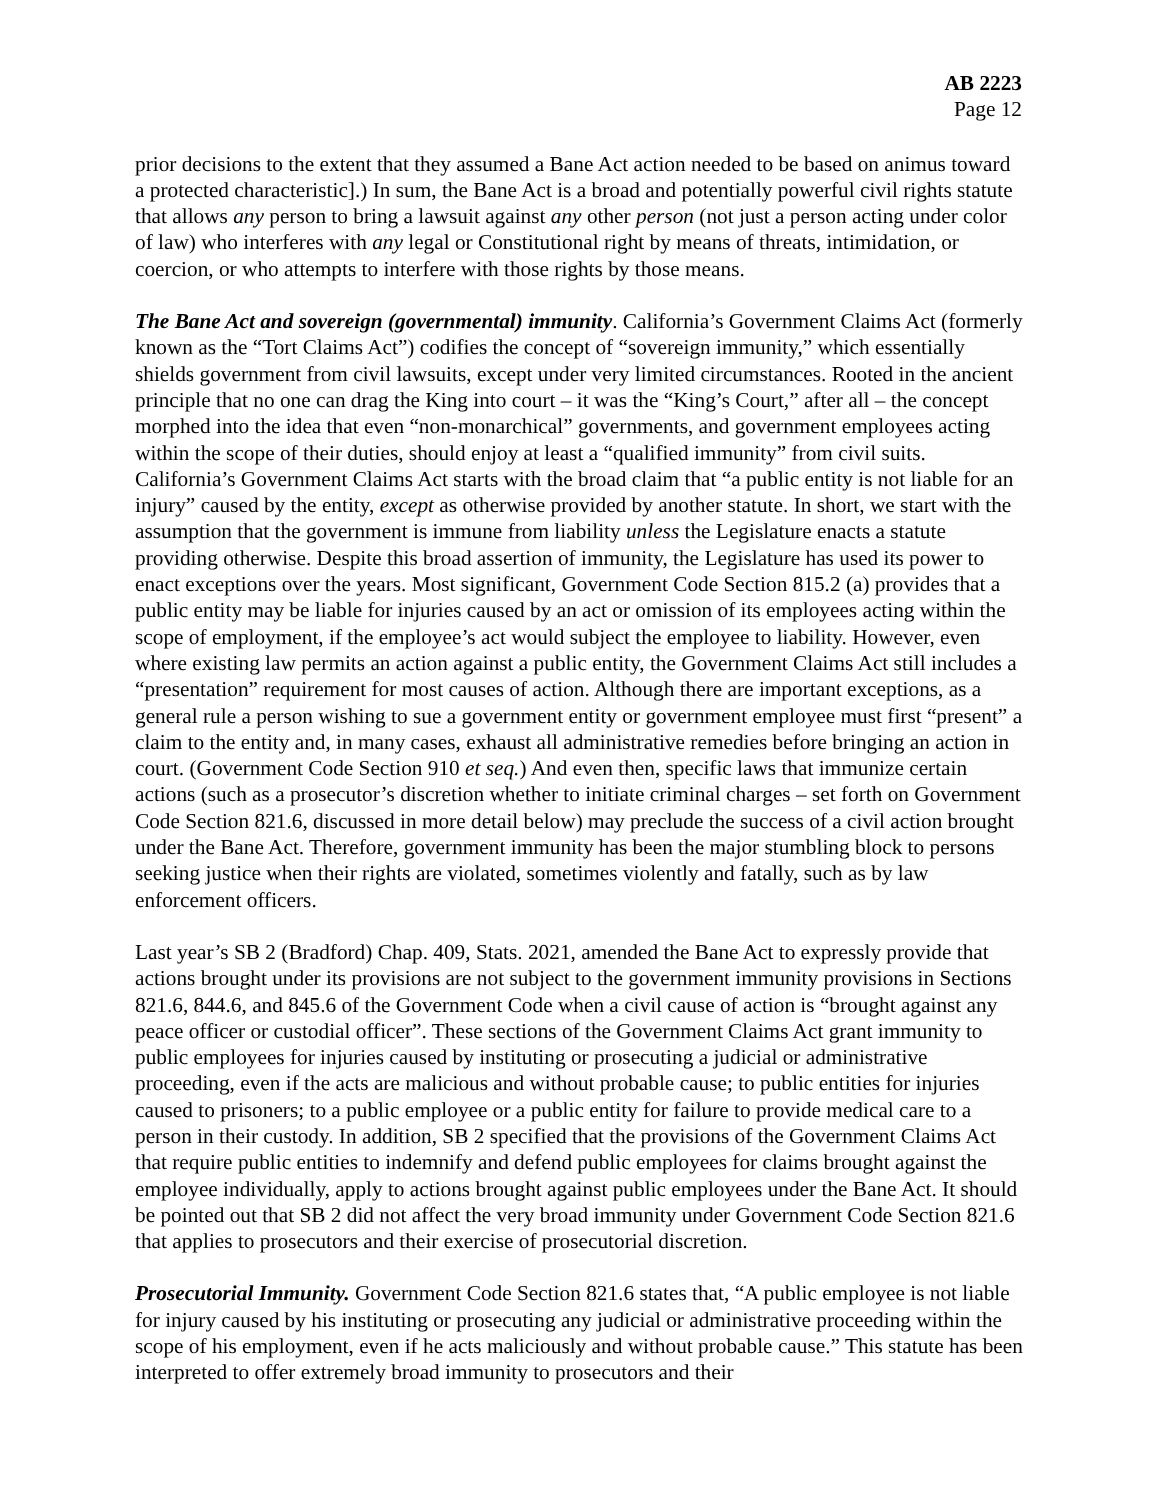AB 2223
Page 12
prior decisions to the extent that they assumed a Bane Act action needed to be based on animus toward a protected characteristic].) In sum, the Bane Act is a broad and potentially powerful civil rights statute that allows any person to bring a lawsuit against any other person (not just a person acting under color of law) who interferes with any legal or Constitutional right by means of threats, intimidation, or coercion, or who attempts to interfere with those rights by those means.
The Bane Act and sovereign (governmental) immunity. California’s Government Claims Act (formerly known as the “Tort Claims Act”) codifies the concept of “sovereign immunity,” which essentially shields government from civil lawsuits, except under very limited circumstances. Rooted in the ancient principle that no one can drag the King into court – it was the “King’s Court,” after all – the concept morphed into the idea that even “non-monarchical” governments, and government employees acting within the scope of their duties, should enjoy at least a “qualified immunity” from civil suits. California’s Government Claims Act starts with the broad claim that “a public entity is not liable for an injury” caused by the entity, except as otherwise provided by another statute. In short, we start with the assumption that the government is immune from liability unless the Legislature enacts a statute providing otherwise. Despite this broad assertion of immunity, the Legislature has used its power to enact exceptions over the years. Most significant, Government Code Section 815.2 (a) provides that a public entity may be liable for injuries caused by an act or omission of its employees acting within the scope of employment, if the employee’s act would subject the employee to liability. However, even where existing law permits an action against a public entity, the Government Claims Act still includes a “presentation” requirement for most causes of action. Although there are important exceptions, as a general rule a person wishing to sue a government entity or government employee must first “present” a claim to the entity and, in many cases, exhaust all administrative remedies before bringing an action in court. (Government Code Section 910 et seq.) And even then, specific laws that immunize certain actions (such as a prosecutor’s discretion whether to initiate criminal charges – set forth on Government Code Section 821.6, discussed in more detail below) may preclude the success of a civil action brought under the Bane Act. Therefore, government immunity has been the major stumbling block to persons seeking justice when their rights are violated, sometimes violently and fatally, such as by law enforcement officers.
Last year’s SB 2 (Bradford) Chap. 409, Stats. 2021, amended the Bane Act to expressly provide that actions brought under its provisions are not subject to the government immunity provisions in Sections 821.6, 844.6, and 845.6 of the Government Code when a civil cause of action is “brought against any peace officer or custodial officer”. These sections of the Government Claims Act grant immunity to public employees for injuries caused by instituting or prosecuting a judicial or administrative proceeding, even if the acts are malicious and without probable cause; to public entities for injuries caused to prisoners; to a public employee or a public entity for failure to provide medical care to a person in their custody. In addition, SB 2 specified that the provisions of the Government Claims Act that require public entities to indemnify and defend public employees for claims brought against the employee individually, apply to actions brought against public employees under the Bane Act. It should be pointed out that SB 2 did not affect the very broad immunity under Government Code Section 821.6 that applies to prosecutors and their exercise of prosecutorial discretion.
Prosecutorial Immunity. Government Code Section 821.6 states that, “A public employee is not liable for injury caused by his instituting or prosecuting any judicial or administrative proceeding within the scope of his employment, even if he acts maliciously and without probable cause.” This statute has been interpreted to offer extremely broad immunity to prosecutors and their